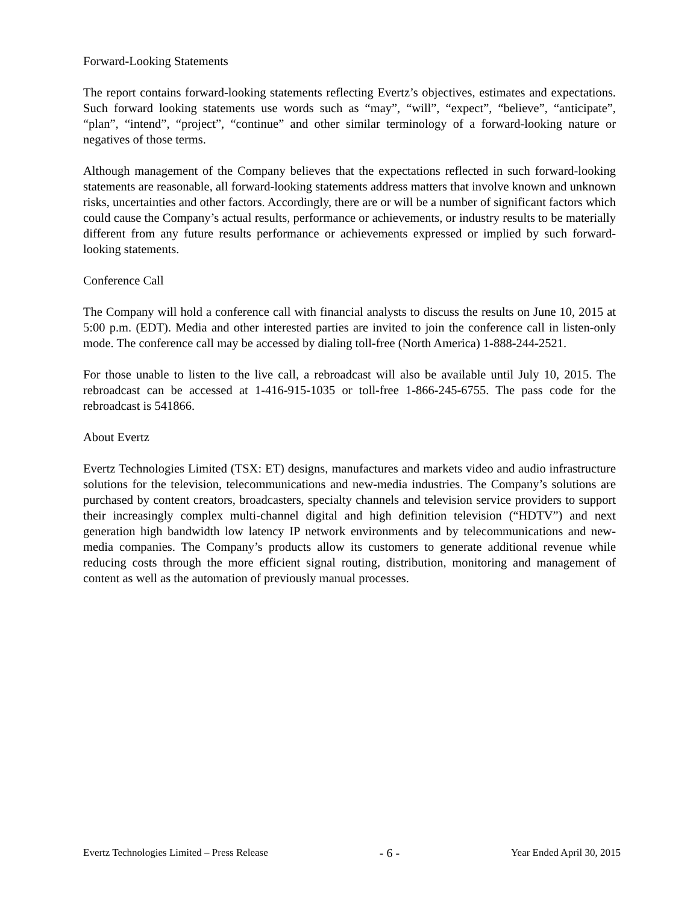Forward-Looking Statements
The report contains forward-looking statements reflecting Evertz’s objectives, estimates and expectations. Such forward looking statements use words such as “may”, “will”, “expect”, “believe”, “anticipate”, “plan”, “intend”, “project”, “continue” and other similar terminology of a forward-looking nature or negatives of those terms.
Although management of the Company believes that the expectations reflected in such forward-looking statements are reasonable, all forward-looking statements address matters that involve known and unknown risks, uncertainties and other factors. Accordingly, there are or will be a number of significant factors which could cause the Company’s actual results, performance or achievements, or industry results to be materially different from any future results performance or achievements expressed or implied by such forward-looking statements.
Conference Call
The Company will hold a conference call with financial analysts to discuss the results on June 10, 2015 at 5:00 p.m. (EDT). Media and other interested parties are invited to join the conference call in listen-only mode. The conference call may be accessed by dialing toll-free (North America) 1-888-244-2521.
For those unable to listen to the live call, a rebroadcast will also be available until July 10, 2015. The rebroadcast can be accessed at 1-416-915-1035 or toll-free 1-866-245-6755. The pass code for the rebroadcast is 541866.
About Evertz
Evertz Technologies Limited (TSX: ET) designs, manufactures and markets video and audio infrastructure solutions for the television, telecommunications and new-media industries. The Company’s solutions are purchased by content creators, broadcasters, specialty channels and television service providers to support their increasingly complex multi-channel digital and high definition television (“HDTV”) and next generation high bandwidth low latency IP network environments and by telecommunications and new-media companies. The Company’s products allow its customers to generate additional revenue while reducing costs through the more efficient signal routing, distribution, monitoring and management of content as well as the automation of previously manual processes.
Evertz Technologies Limited – Press Release - 6 - Year Ended April 30, 2015